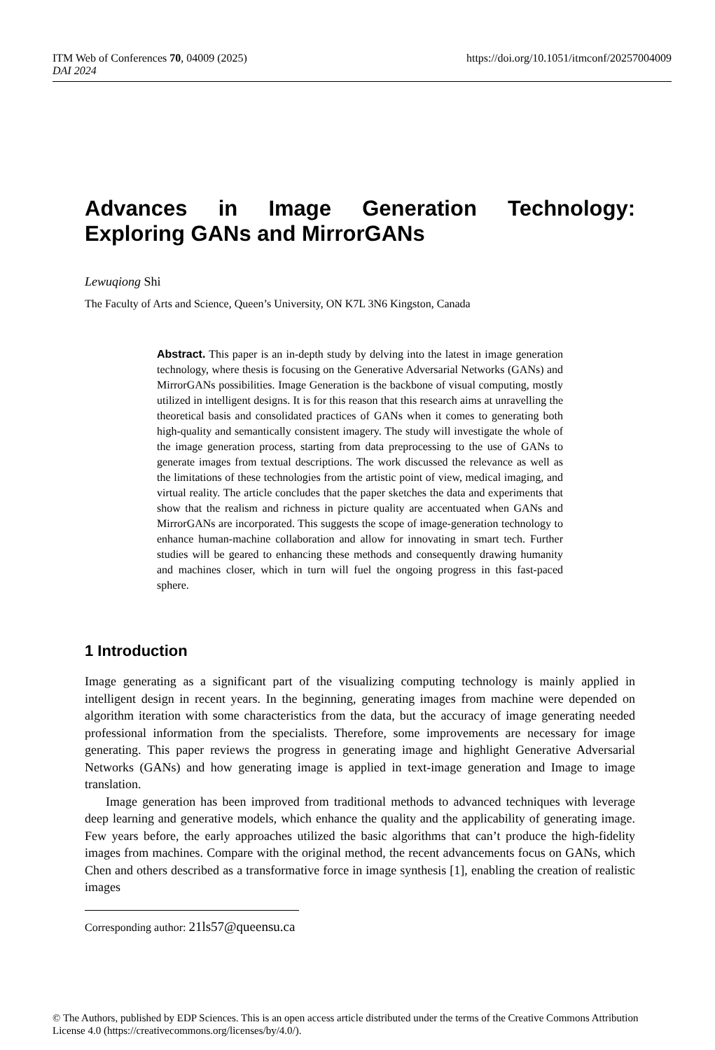https://doi.org/10.1051/itmconf/20257004009 ITM Web of Conferences 70, 04009 (2025)
DAI 2024
Advances in Image Generation Technology: Exploring GANs and MirrorGANs
Lewuqiong Shi
The Faculty of Arts and Science, Queen’s University, ON K7L 3N6 Kingston, Canada
Abstract. This paper is an in-depth study by delving into the latest in image generation technology, where thesis is focusing on the Generative Adversarial Networks (GANs) and MirrorGANs possibilities. Image Generation is the backbone of visual computing, mostly utilized in intelligent designs. It is for this reason that this research aims at unravelling the theoretical basis and consolidated practices of GANs when it comes to generating both high-quality and semantically consistent imagery. The study will investigate the whole of the image generation process, starting from data preprocessing to the use of GANs to generate images from textual descriptions. The work discussed the relevance as well as the limitations of these technologies from the artistic point of view, medical imaging, and virtual reality. The article concludes that the paper sketches the data and experiments that show that the realism and richness in picture quality are accentuated when GANs and MirrorGANs are incorporated. This suggests the scope of image-generation technology to enhance human-machine collaboration and allow for innovating in smart tech. Further studies will be geared to enhancing these methods and consequently drawing humanity and machines closer, which in turn will fuel the ongoing progress in this fast-paced sphere.
1 Introduction
Image generating as a significant part of the visualizing computing technology is mainly applied in intelligent design in recent years. In the beginning, generating images from machine were depended on algorithm iteration with some characteristics from the data, but the accuracy of image generating needed professional information from the specialists. Therefore, some improvements are necessary for image generating. This paper reviews the progress in generating image and highlight Generative Adversarial Networks (GANs) and how generating image is applied in text-image generation and Image to image translation.
Image generation has been improved from traditional methods to advanced techniques with leverage deep learning and generative models, which enhance the quality and the applicability of generating image. Few years before, the early approaches utilized the basic algorithms that can’t produce the high-fidelity images from machines. Compare with the original method, the recent advancements focus on GANs, which Chen and others described as a transformative force in image synthesis [1], enabling the creation of realistic images
Corresponding author: 21ls57@queensu.ca
© The Authors, published by EDP Sciences. This is an open access article distributed under the terms of the Creative Commons Attribution License 4.0 (https://creativecommons.org/licenses/by/4.0/).